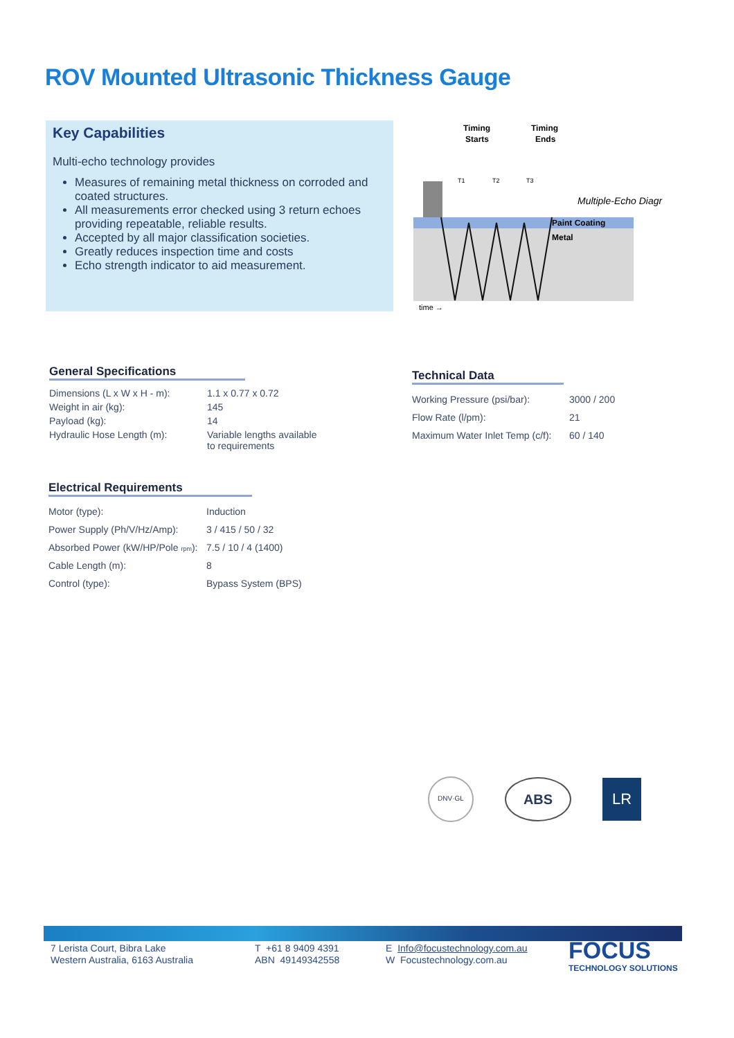ROV Mounted Ultrasonic Thickness Gauge
Key Capabilities
Multi-echo technology provides
Measures of remaining metal thickness on corroded and coated structures.
All measurements error checked using 3 return echoes providing repeatable, reliable results.
Accepted by all major classification societies.
Greatly reduces inspection time and costs
Echo strength indicator to aid measurement.
Timing
Starts
Timing
Ends
T1
T2
T3
Multiple-Echo Diagr
Paint Coating
Metal
time →
General Specifications
| Dimensions (L x W x H - m): | 1.1 x 0.77 x 0.72 |
| Weight in air (kg): | 145 |
| Payload (kg): | 14 |
| Hydraulic Hose Length (m): | Variable lengths available to requirements |
Electrical Requirements
| Motor (type): | Induction |
| Power Supply (Ph/V/Hz/Amp): | 3 / 415 / 50 / 32 |
| Absorbed Power (kW/HP/Pole rpm ): | 7.5 / 10 / 4 (1400) |
| Cable Length (m): | 8 |
| Control (type): | Bypass System (BPS) |
Technical Data
| Working Pressure (psi/bar): | 3000 / 200 |
| Flow Rate (l/pm): | 21 |
| Maximum Water Inlet Temp (c/f): | 60 / 140 |
DNV·GL
ABS
LR
7 Lerista Court, Bibra Lake
Western Australia, 6163 Australia
T +61 8 9409 4391
ABN 49149342558
E Info@focustechnology.com.au
W Focustechnology.com.au
FOCUS
TECHNOLOGY SOLUTIONS